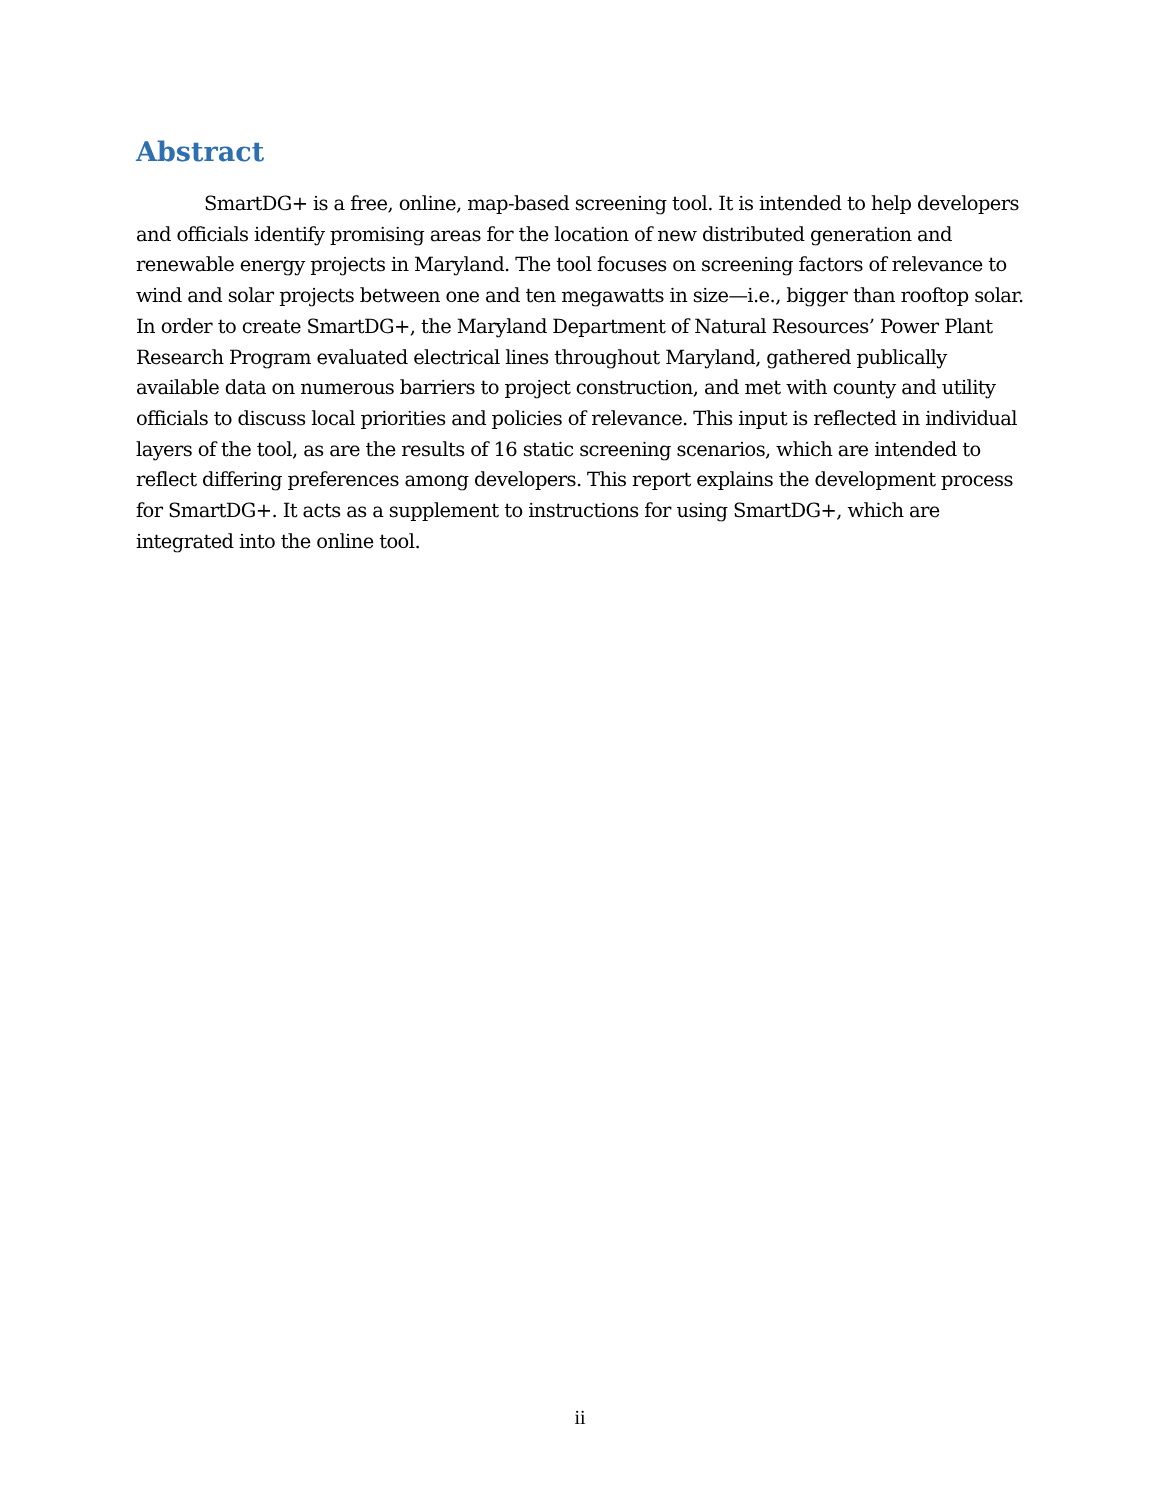Abstract
SmartDG+ is a free, online, map-based screening tool. It is intended to help developers and officials identify promising areas for the location of new distributed generation and renewable energy projects in Maryland. The tool focuses on screening factors of relevance to wind and solar projects between one and ten megawatts in size—i.e., bigger than rooftop solar. In order to create SmartDG+, the Maryland Department of Natural Resources’ Power Plant Research Program evaluated electrical lines throughout Maryland, gathered publically available data on numerous barriers to project construction, and met with county and utility officials to discuss local priorities and policies of relevance. This input is reflected in individual layers of the tool, as are the results of 16 static screening scenarios, which are intended to reflect differing preferences among developers. This report explains the development process for SmartDG+. It acts as a supplement to instructions for using SmartDG+, which are integrated into the online tool.
ii